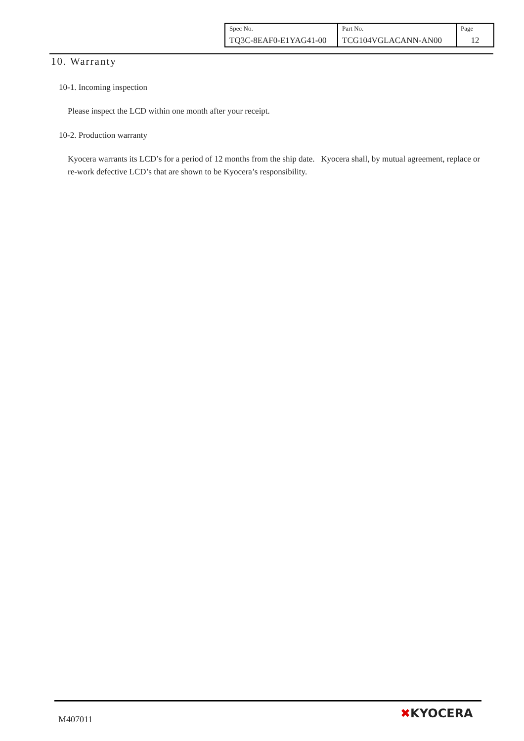| Spec No. TQ3C-8EAF0-E1YAG41-00 | Part No. TCG104VGLACANN-AN00 | Page 12 |
10. Warranty
10-1. Incoming inspection
Please inspect the LCD within one month after your receipt.
10-2. Production warranty
Kyocera warrants its LCD’s for a period of 12 months from the ship date. Kyocera shall, by mutual agreement, replace or re-work defective LCD’s that are shown to be Kyocera’s responsibility.
M407011 ✖KYOCERA